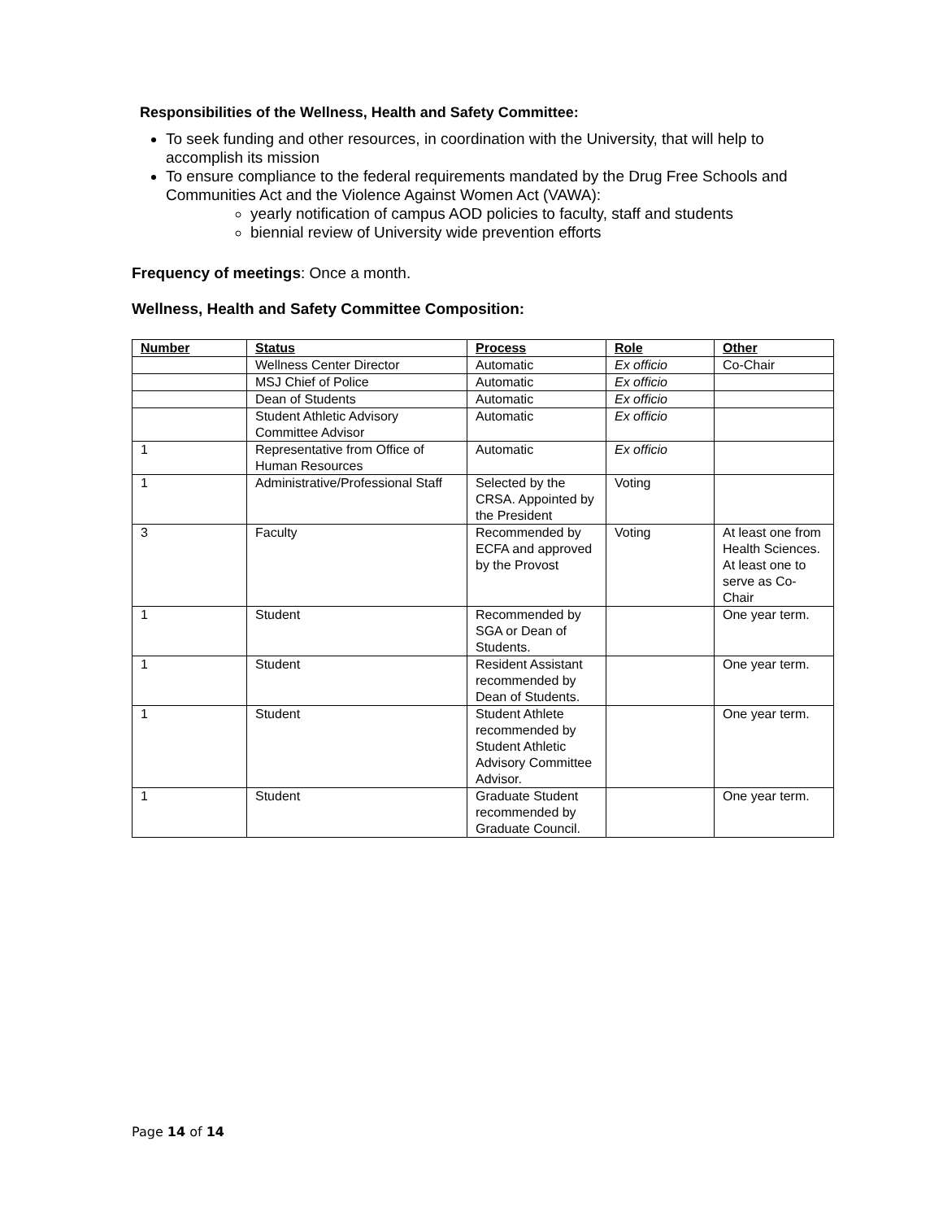Responsibilities of the Wellness, Health and Safety Committee:
To seek funding and other resources, in coordination with the University, that will help to accomplish its mission
To ensure compliance to the federal requirements mandated by the Drug Free Schools and Communities Act and the Violence Against Women Act (VAWA):
yearly notification of campus AOD policies to faculty, staff and students
biennial review of University wide prevention efforts
Frequency of meetings: Once a month.
Wellness, Health and Safety Committee Composition:
| Number | Status | Process | Role | Other |
| --- | --- | --- | --- | --- |
| | Wellness Center Director | Automatic | Ex officio | Co-Chair |
| | MSJ Chief of Police | Automatic | Ex officio | |
| | Dean of Students | Automatic | Ex officio | |
| | Student Athletic Advisory Committee Advisor | Automatic | Ex officio | |
| 1 | Representative from Office of Human Resources | Automatic | Ex officio | |
| 1 | Administrative/Professional Staff | Selected by the CRSA. Appointed by the President | Voting | |
| 3 | Faculty | Recommended by ECFA and approved by the Provost | Voting | At least one from Health Sciences. At least one to serve as Co-Chair |
| 1 | Student | Recommended by SGA or Dean of Students. | | One year term. |
| 1 | Student | Resident Assistant recommended by Dean of Students. | | One year term. |
| 1 | Student | Student Athlete recommended by Student Athletic Advisory Committee Advisor. | | One year term. |
| 1 | Student | Graduate Student recommended by Graduate Council. | | One year term. |
Page 14 of 14